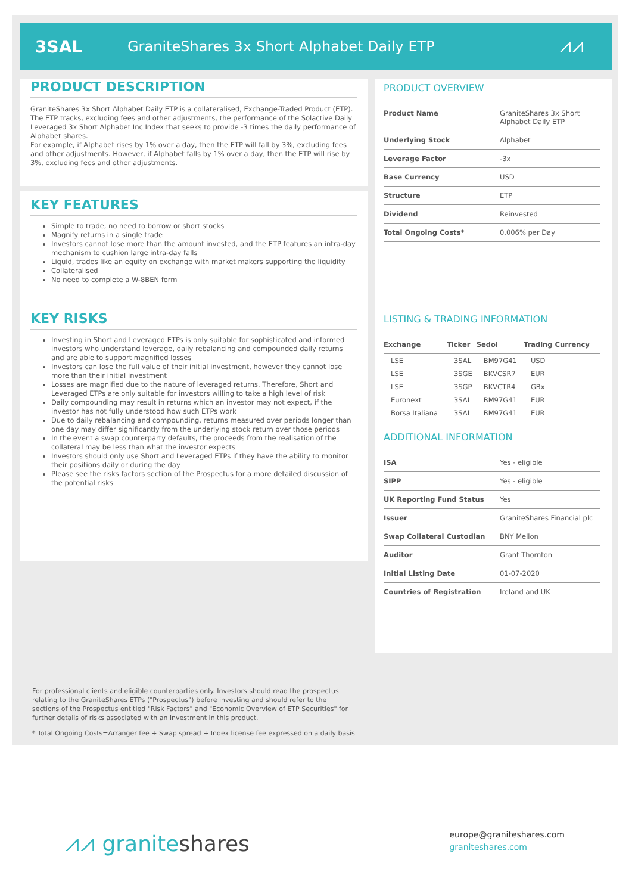3SAL
GraniteShares 3x Short Alphabet Daily ETP
⩘⩘
PRODUCT DESCRIPTION
GraniteShares 3x Short Alphabet Daily ETP is a collateralised, Exchange-Traded Product (ETP). The ETP tracks, excluding fees and other adjustments, the performance of the Solactive Daily Leveraged 3x Short Alphabet Inc Index that seeks to provide -3 times the daily performance of Alphabet shares.
For example, if Alphabet rises by 1% over a day, then the ETP will fall by 3%, excluding fees and other adjustments. However, if Alphabet falls by 1% over a day, then the ETP will rise by 3%, excluding fees and other adjustments.
KEY FEATURES
Simple to trade, no need to borrow or short stocks
Magnify returns in a single trade
Investors cannot lose more than the amount invested, and the ETP features an intra-day mechanism to cushion large intra-day falls
Liquid, trades like an equity on exchange with market makers supporting the liquidity
Collateralised
No need to complete a W-8BEN form
KEY RISKS
Investing in Short and Leveraged ETPs is only suitable for sophisticated and informed investors who understand leverage, daily rebalancing and compounded daily returns and are able to support magnified losses
Investors can lose the full value of their initial investment, however they cannot lose more than their initial investment
Losses are magnified due to the nature of leveraged returns. Therefore, Short and Leveraged ETPs are only suitable for investors willing to take a high level of risk
Daily compounding may result in returns which an investor may not expect, if the investor has not fully understood how such ETPs work
Due to daily rebalancing and compounding, returns measured over periods longer than one day may differ significantly from the underlying stock return over those periods
In the event a swap counterparty defaults, the proceeds from the realisation of the collateral may be less than what the investor expects
Investors should only use Short and Leveraged ETPs if they have the ability to monitor their positions daily or during the day
Please see the risks factors section of the Prospectus for a more detailed discussion of the potential risks
For professional clients and eligible counterparties only. Investors should read the prospectus relating to the GraniteShares ETPs ("Prospectus") before investing and should refer to the sections of the Prospectus entitled "Risk Factors" and "Economic Overview of ETP Securities" for further details of risks associated with an investment in this product.
* Total Ongoing Costs=Arranger fee + Swap spread + Index license fee expressed on a daily basis
PRODUCT OVERVIEW
| Product Name | GraniteShares 3x Short Alphabet Daily ETP |
| Underlying Stock | Alphabet |
| Leverage Factor | -3x |
| Base Currency | USD |
| Structure | ETP |
| Dividend | Reinvested |
| Total Ongoing Costs* | 0.006% per Day |
LISTING & TRADING INFORMATION
| Exchange | Ticker | Sedol | Trading Currency |
| --- | --- | --- | --- |
| LSE | 3SAL | BM97G41 | USD |
| LSE | 3SGE | BKVCSR7 | EUR |
| LSE | 3SGP | BKVCTR4 | GBx |
| Euronext | 3SAL | BM97G41 | EUR |
| Borsa Italiana | 3SAL | BM97G41 | EUR |
ADDITIONAL INFORMATION
| ISA | Yes - eligible |
| SIPP | Yes - eligible |
| UK Reporting Fund Status | Yes |
| Issuer | GraniteShares Financial plc |
| Swap Collateral Custodian | BNY Mellon |
| Auditor | Grant Thornton |
| Initial Listing Date | 01-07-2020 |
| Countries of Registration | Ireland and UK |
⩘⩘ graniteshares
europe@graniteshares.com
graniteshares.com